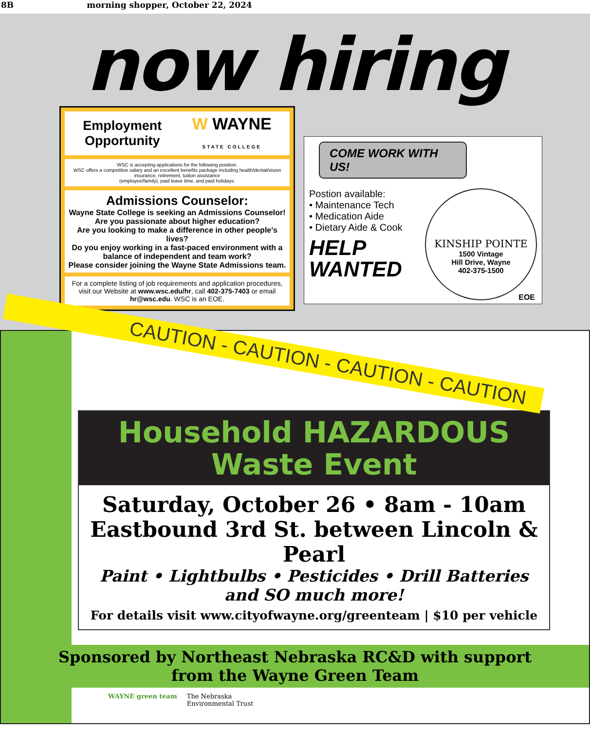8B morning shopper, October 22, 2024
now hiring
Employment
Opportunity W WAYNE
STATE COLLEGE
WSC is accepting applications for the following position.
WSC offers a competitive salary and an excellent benefits package including health/dental/vision insurance, retirement, tuition assistance
(employee/family), paid leave time, and paid holidays.
Admissions Counselor:
Wayne State College is seeking an Admissions Counselor!
Are you passionate about higher education?
Are you looking to make a difference in other people's lives?
Do you enjoy working in a fast-paced environment with a balance of independent and team work?
Please consider joining the Wayne State Admissions team.
For a complete listing of job requirements and application procedures, visit our Website at www.wsc.edu/hr, call 402-375-7403 or email hr@wsc.edu. WSC is an EOE.
COME WORK WITH US!
Postion available:
• Maintenance Tech
• Medication Aide
• Dietary Aide & Cook
HELP
WANTED
KINSHIP POINTE
1500 Vintage
Hill Drive, Wayne
402-375-1500
EOE
CAUTION - CAUTION - CAUTION - CAUTION
Household HAZARDOUS
Waste Event
Saturday, October 26 • 8am - 10am
Eastbound 3rd St. between Lincoln & Pearl
Paint • Lightbulbs • Pesticides • Drill Batteries
and SO much more!
For details visit www.cityofwayne.org/greenteam | $10 per vehicle
Sponsored by Northeast Nebraska RC&D with support
from the Wayne Green Team
WAYNE green team The Nebraska
Environmental Trust